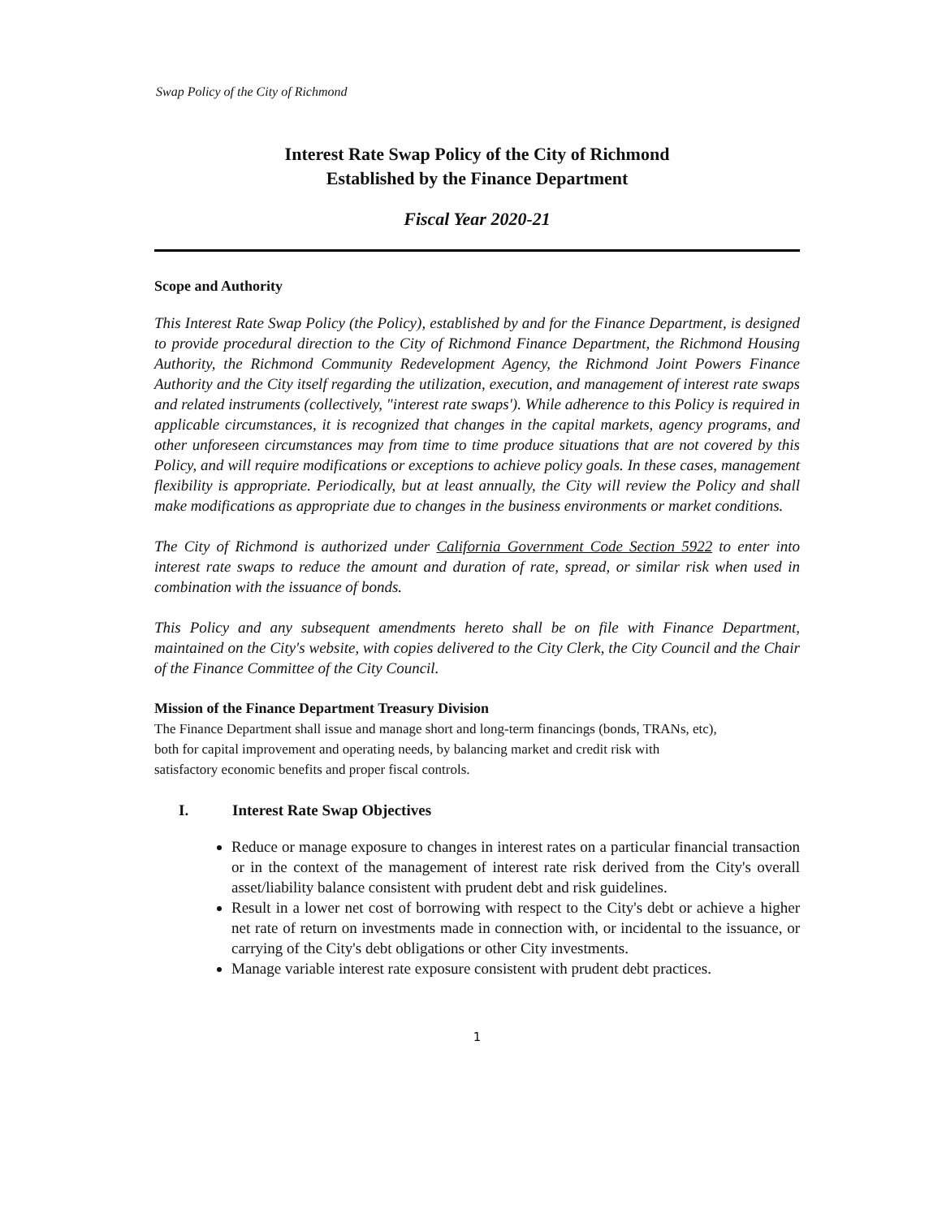Swap Policy of the City of Richmond
Interest Rate Swap Policy of the City of Richmond
Established by the Finance Department
Fiscal Year 2020-21
Scope and Authority
This Interest Rate Swap Policy (the Policy), established by and for the Finance Department, is designed to provide procedural direction to the City of Richmond Finance Department, the Richmond Housing Authority, the Richmond Community Redevelopment Agency, the Richmond Joint Powers Finance Authority and the City itself regarding the utilization, execution, and management of interest rate swaps and related instruments (collectively, "interest rate swaps'). While adherence to this Policy is required in applicable circumstances, it is recognized that changes in the capital markets, agency programs, and other unforeseen circumstances may from time to time produce situations that are not covered by this Policy, and will require modifications or exceptions to achieve policy goals. In these cases, management flexibility is appropriate. Periodically, but at least annually, the City will review the Policy and shall make modifications as appropriate due to changes in the business environments or market conditions.
The City of Richmond is authorized under California Government Code Section 5922 to enter into interest rate swaps to reduce the amount and duration of rate, spread, or similar risk when used in combination with the issuance of bonds.
This Policy and any subsequent amendments hereto shall be on file with Finance Department, maintained on the City's website, with copies delivered to the City Clerk, the City Council and the Chair of the Finance Committee of the City Council.
Mission of the Finance Department Treasury Division
The Finance Department shall issue and manage short and long-term financings (bonds, TRANs, etc), both for capital improvement and operating needs, by balancing market and credit risk with satisfactory economic benefits and proper fiscal controls.
I. Interest Rate Swap Objectives
Reduce or manage exposure to changes in interest rates on a particular financial transaction or in the context of the management of interest rate risk derived from the City's overall asset/liability balance consistent with prudent debt and risk guidelines.
Result in a lower net cost of borrowing with respect to the City's debt or achieve a higher net rate of return on investments made in connection with, or incidental to the issuance, or carrying of the City's debt obligations or other City investments.
Manage variable interest rate exposure consistent with prudent debt practices.
1